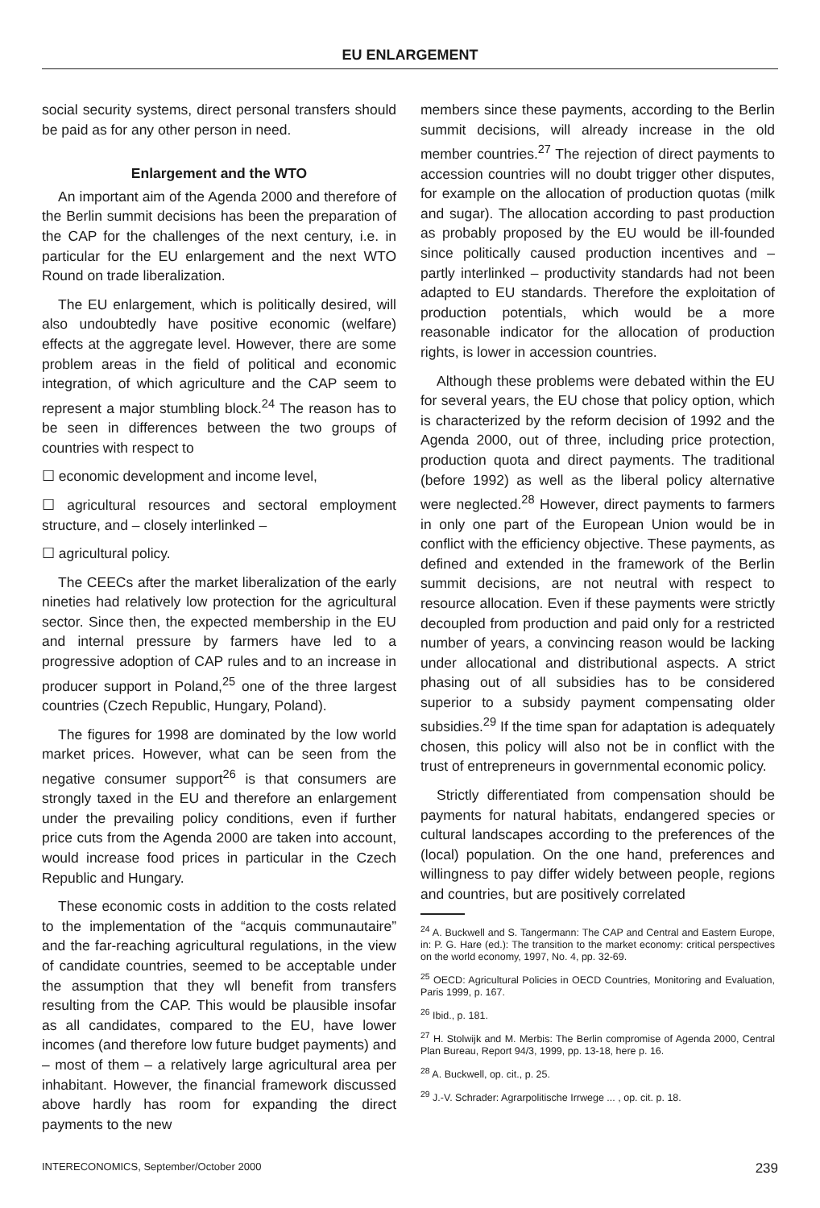EU ENLARGEMENT
social security systems, direct personal transfers should be paid as for any other person in need.
Enlargement and the WTO
An important aim of the Agenda 2000 and therefore of the Berlin summit decisions has been the preparation of the CAP for the challenges of the next century, i.e. in particular for the EU enlargement and the next WTO Round on trade liberalization.
The EU enlargement, which is politically desired, will also undoubtedly have positive economic (welfare) effects at the aggregate level. However, there are some problem areas in the field of political and economic integration, of which agriculture and the CAP seem to represent a major stumbling block.<sup>24</sup> The reason has to be seen in differences between the two groups of countries with respect to
☐ economic development and income level,
☐ agricultural resources and sectoral employment structure, and – closely interlinked –
☐ agricultural policy.
The CEECs after the market liberalization of the early nineties had relatively low protection for the agricultural sector. Since then, the expected membership in the EU and internal pressure by farmers have led to a progressive adoption of CAP rules and to an increase in producer support in Poland,<sup>25</sup> one of the three largest countries (Czech Republic, Hungary, Poland).
The figures for 1998 are dominated by the low world market prices. However, what can be seen from the negative consumer support<sup>26</sup> is that consumers are strongly taxed in the EU and therefore an enlargement under the prevailing policy conditions, even if further price cuts from the Agenda 2000 are taken into account, would increase food prices in particular in the Czech Republic and Hungary.
These economic costs in addition to the costs related to the implementation of the “acquis communautaire” and the far-reaching agricultural regulations, in the view of candidate countries, seemed to be acceptable under the assumption that they wll benefit from transfers resulting from the CAP. This would be plausible insofar as all candidates, compared to the EU, have lower incomes (and therefore low future budget payments) and – most of them – a relatively large agricultural area per inhabitant. However, the financial framework discussed above hardly has room for expanding the direct payments to the new
members since these payments, according to the Berlin summit decisions, will already increase in the old member countries.<sup>27</sup> The rejection of direct payments to accession countries will no doubt trigger other disputes, for example on the allocation of production quotas (milk and sugar). The allocation according to past production as probably proposed by the EU would be ill-founded since politically caused production incentives and – partly interlinked – productivity standards had not been adapted to EU standards. Therefore the exploitation of production potentials, which would be a more reasonable indicator for the allocation of production rights, is lower in accession countries.
Although these problems were debated within the EU for several years, the EU chose that policy option, which is characterized by the reform decision of 1992 and the Agenda 2000, out of three, including price protection, production quota and direct payments. The traditional (before 1992) as well as the liberal policy alternative were neglected.<sup>28</sup> However, direct payments to farmers in only one part of the European Union would be in conflict with the efficiency objective. These payments, as defined and extended in the framework of the Berlin summit decisions, are not neutral with respect to resource allocation. Even if these payments were strictly decoupled from production and paid only for a restricted number of years, a convincing reason would be lacking under allocational and distributional aspects. A strict phasing out of all subsidies has to be considered superior to a subsidy payment compensating older subsidies.<sup>29</sup> If the time span for adaptation is adequately chosen, this policy will also not be in conflict with the trust of entrepreneurs in governmental economic policy.
Strictly differentiated from compensation should be payments for natural habitats, endangered species or cultural landscapes according to the preferences of the (local) population. On the one hand, preferences and willingness to pay differ widely between people, regions and countries, but are positively correlated
<sup>24</sup> A. Buckwell and S. Tangermann: The CAP and Central and Eastern Europe, in: P. G. Hare (ed.): The transition to the market economy: critical perspectives on the world economy, 1997, No. 4, pp. 32-69.
<sup>25</sup> OECD: Agricultural Policies in OECD Countries, Monitoring and Evaluation, Paris 1999, p. 167.
<sup>26</sup> Ibid., p. 181.
<sup>27</sup> H. Stolwijk and M. Merbis: The Berlin compromise of Agenda 2000, Central Plan Bureau, Report 94/3, 1999, pp. 13-18, here p. 16.
<sup>28</sup> A. Buckwell, op. cit., p. 25.
<sup>29</sup> J.-V. Schrader: Agrarpolitische Irrwege ... , op. cit. p. 18.
INTERECONOMICS, September/October 2000 239